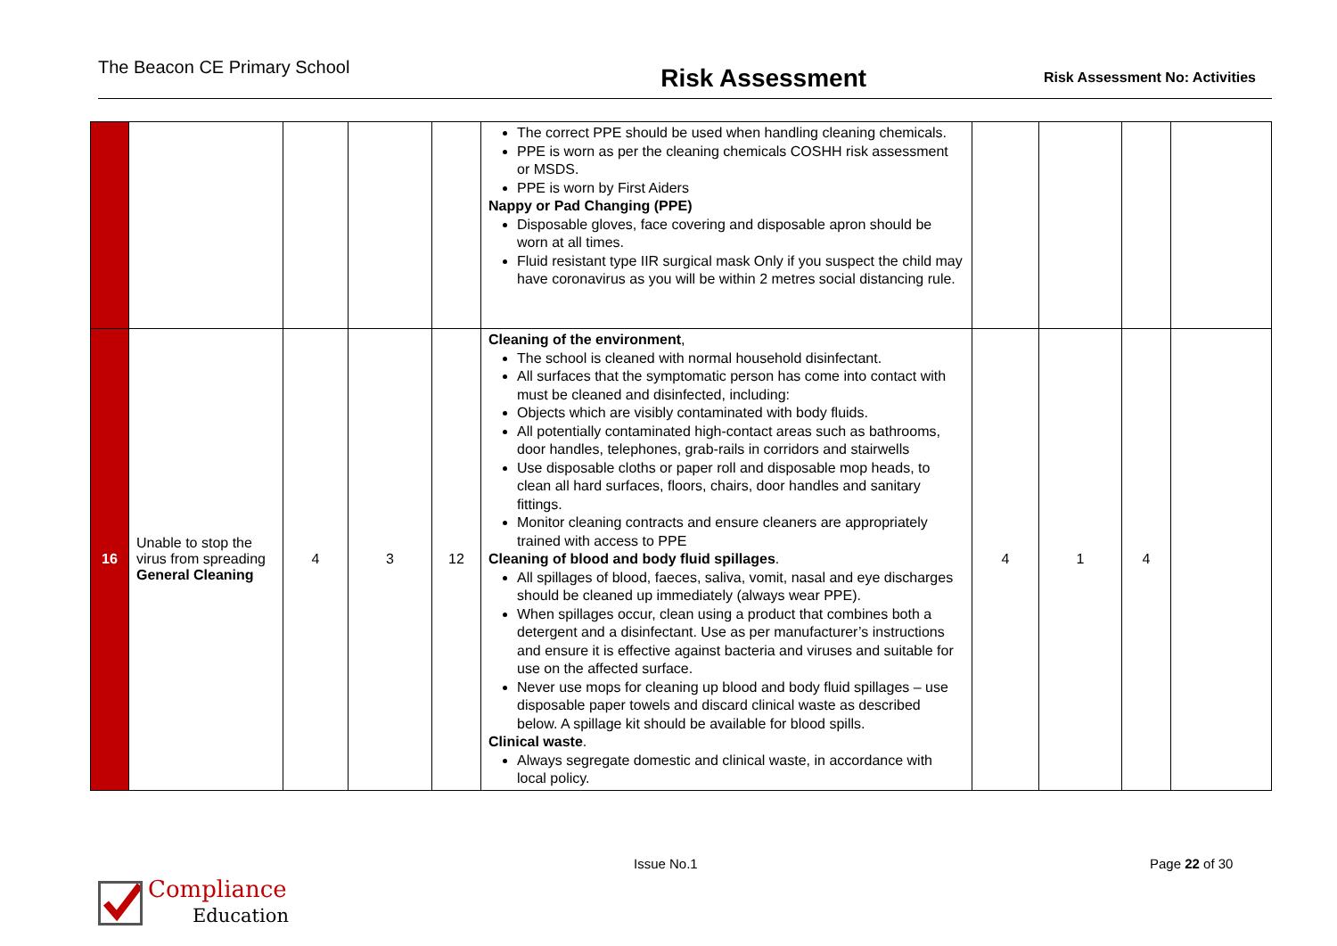The Beacon CE Primary School
Risk Assessment
Risk Assessment No: Activities
| | | | | | The correct PPE should be used when handling cleaning chemicals. PPE is worn as per the cleaning chemicals COSHH risk assessment or MSDS. PPE is worn by First Aiders Nappy or Pad Changing (PPE) Disposable gloves, face covering and disposable apron should be worn at all times. Fluid resistant type IIR surgical mask Only if you suspect the child may have coronavirus as you will be within 2 metres social distancing rule. | | | | |
| 16 | Unable to stop the virus from spreading General Cleaning | 4 | 3 | 12 | Cleaning of the environment , The school is cleaned with normal household disinfectant. All surfaces that the symptomatic person has come into contact with must be cleaned and disinfected, including: Objects which are visibly contaminated with body fluids. All potentially contaminated high-contact areas such as bathrooms, door handles, telephones, grab-rails in corridors and stairwells Use disposable cloths or paper roll and disposable mop heads, to clean all hard surfaces, floors, chairs, door handles and sanitary fittings. Monitor cleaning contracts and ensure cleaners are appropriately trained with access to PPE Cleaning of blood and body fluid spillages . All spillages of blood, faeces, saliva, vomit, nasal and eye discharges should be cleaned up immediately (always wear PPE). When spillages occur, clean using a product that combines both a detergent and a disinfectant. Use as per manufacturer’s instructions and ensure it is effective against bacteria and viruses and suitable for use on the affected surface. Never use mops for cleaning up blood and body fluid spillages – use disposable paper towels and discard clinical waste as described below. A spillage kit should be available for blood spills. Clinical waste . Always segregate domestic and clinical waste, in accordance with local policy. | 4 | 1 | 4 | |
Issue No.1 Page 22 of 30
Compliance
Education